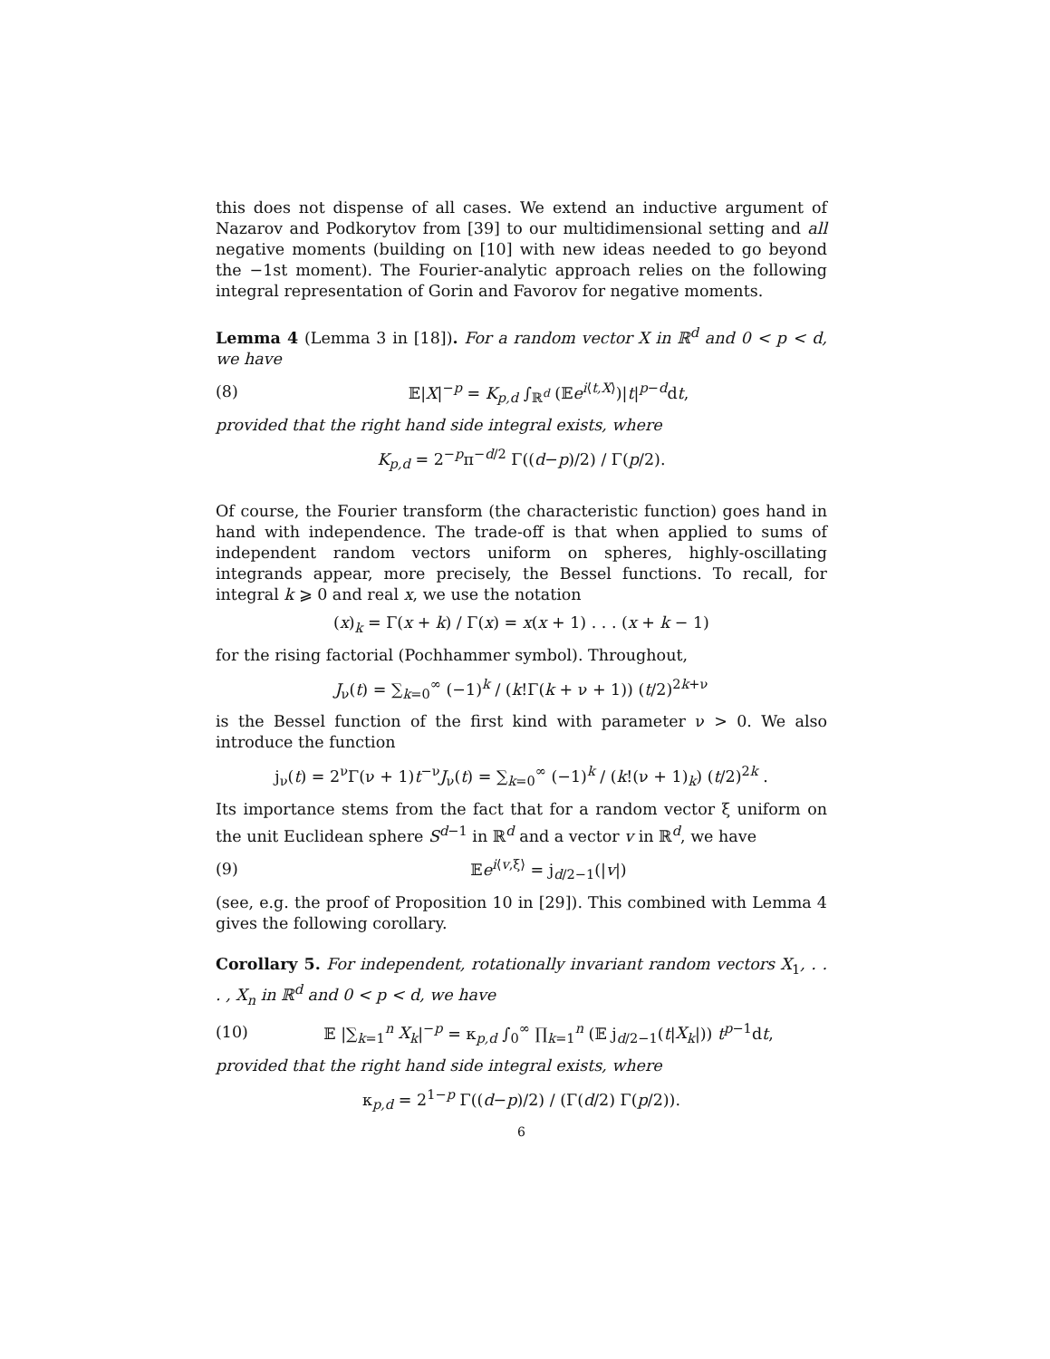this does not dispense of all cases. We extend an inductive argument of Nazarov and Podkorytov from [39] to our multidimensional setting and all negative moments (building on [10] with new ideas needed to go beyond the −1st moment). The Fourier-analytic approach relies on the following integral representation of Gorin and Favorov for negative moments.
Lemma 4 (Lemma 3 in [18]). For a random vector X in ℝ<sup>d</sup> and 0 < p < d, we have
(8) 𝔼|X|<sup>−p</sup> = K<sub>p,d</sub> ∫<sub>ℝ<sup>d</sup></sub> (𝔼e<sup>i⟨t,X⟩</sup>)|t|<sup>p−d</sup>dt,
provided that the right hand side integral exists, where
K<sub>p,d</sub> = 2<sup>−p</sup>π<sup>−d/2</sup> Γ((d−p)/2) / Γ(p/2).
Of course, the Fourier transform (the characteristic function) goes hand in hand with independence. The trade-off is that when applied to sums of independent random vectors uniform on spheres, highly-oscillating integrands appear, more precisely, the Bessel functions. To recall, for integral k ⩾ 0 and real x, we use the notation
(x)<sub>k</sub> = Γ(x + k) / Γ(x) = x(x + 1) . . . (x + k − 1)
for the rising factorial (Pochhammer symbol). Throughout,
J<sub>ν</sub>(t) = ∑<sub>k=0</sub><sup>∞</sup> (−1)<sup>k</sup> / (k!Γ(k + ν + 1)) (t/2)<sup>2k+ν</sup>
is the Bessel function of the first kind with parameter ν > 0. We also introduce the function
j<sub>ν</sub>(t) = 2<sup>ν</sup>Γ(ν + 1)t<sup>−ν</sup>J<sub>ν</sub>(t) = ∑<sub>k=0</sub><sup>∞</sup> (−1)<sup>k</sup> / (k!(ν + 1)<sub>k</sub>) (t/2)<sup>2k</sup> .
Its importance stems from the fact that for a random vector ξ uniform on the unit Euclidean sphere S<sup>d−1</sup> in ℝ<sup>d</sup> and a vector v in ℝ<sup>d</sup>, we have
(9) 𝔼e<sup>i⟨v,ξ⟩</sup> = j<sub>d/2−1</sub>(|v|)
(see, e.g. the proof of Proposition 10 in [29]). This combined with Lemma 4 gives the following corollary.
Corollary 5. For independent, rotationally invariant random vectors X<sub>1</sub>, . . . , X<sub>n</sub> in ℝ<sup>d</sup> and 0 < p < d, we have
(10) 𝔼 |∑<sub>k=1</sub><sup>n</sup> X<sub>k</sub>|<sup>−p</sup> = κ<sub>p,d</sub> ∫<sub>0</sub><sup>∞</sup> ∏<sub>k=1</sub><sup>n</sup> (𝔼 j<sub>d/2−1</sub>(t|X<sub>k</sub>|)) t<sup>p−1</sup>dt,
provided that the right hand side integral exists, where
κ<sub>p,d</sub> = 2<sup>1−p</sup> Γ((d−p)/2) / (Γ(d/2) Γ(p/2)).
6